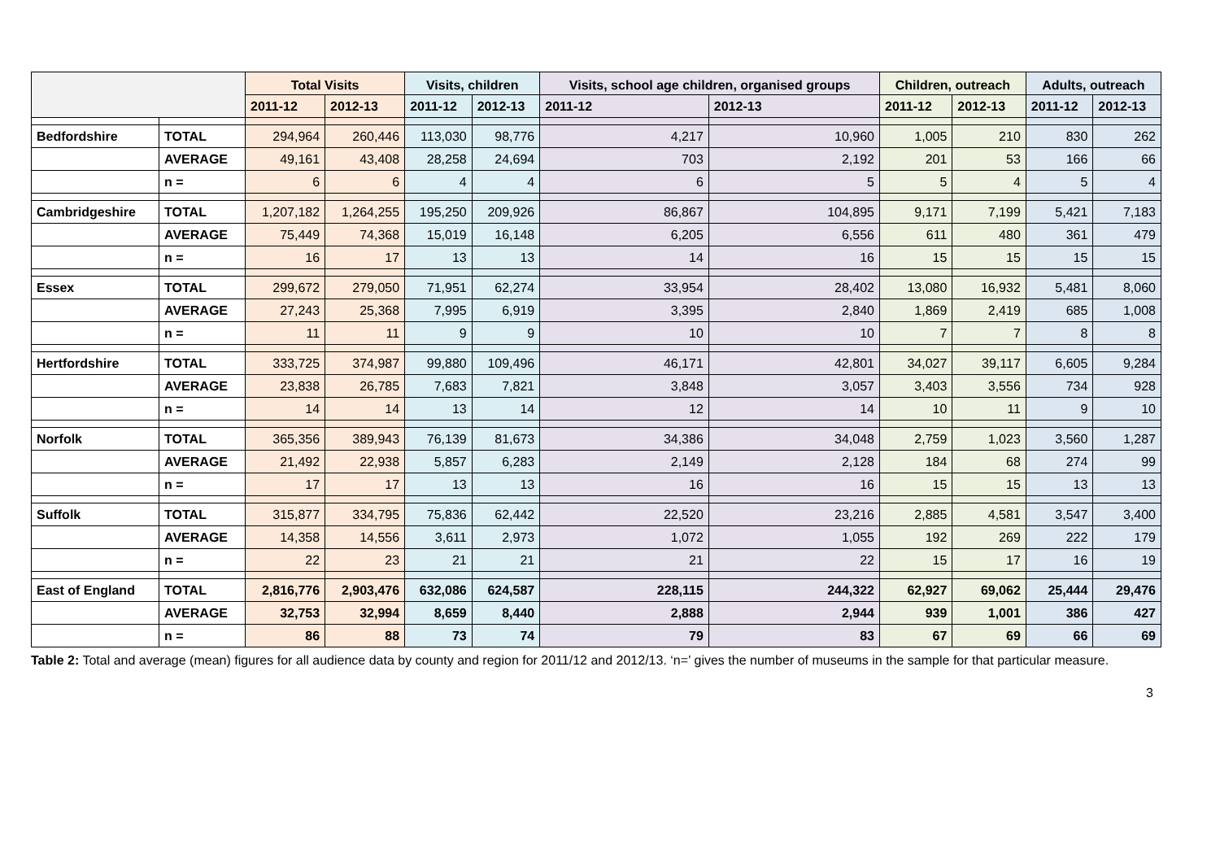| | | Total Visits | | Visits, children | | Visits, school age children, organised groups | | Children, outreach | | Adults, outreach | |
| --- | --- | --- | --- | --- | --- | --- | --- | --- | --- | --- | --- |
| | | 2011-12 | 2012-13 | 2011-12 | 2012-13 | 2011-12 | 2012-13 | 2011-12 | 2012-13 | 2011-12 | 2012-13 |
| Bedfordshire | TOTAL | 294,964 | 260,446 | 113,030 | 98,776 | 4,217 | 10,960 | 1,005 | 210 | 830 | 262 |
| | AVERAGE | 49,161 | 43,408 | 28,258 | 24,694 | 703 | 2,192 | 201 | 53 | 166 | 66 |
| | n = | 6 | 6 | 4 | 4 | 6 | 5 | 5 | 4 | 5 | 4 |
| Cambridgeshire | TOTAL | 1,207,182 | 1,264,255 | 195,250 | 209,926 | 86,867 | 104,895 | 9,171 | 7,199 | 5,421 | 7,183 |
| | AVERAGE | 75,449 | 74,368 | 15,019 | 16,148 | 6,205 | 6,556 | 611 | 480 | 361 | 479 |
| | n = | 16 | 17 | 13 | 13 | 14 | 16 | 15 | 15 | 15 | 15 |
| Essex | TOTAL | 299,672 | 279,050 | 71,951 | 62,274 | 33,954 | 28,402 | 13,080 | 16,932 | 5,481 | 8,060 |
| | AVERAGE | 27,243 | 25,368 | 7,995 | 6,919 | 3,395 | 2,840 | 1,869 | 2,419 | 685 | 1,008 |
| | n = | 11 | 11 | 9 | 9 | 10 | 10 | 7 | 7 | 8 | 8 |
| Hertfordshire | TOTAL | 333,725 | 374,987 | 99,880 | 109,496 | 46,171 | 42,801 | 34,027 | 39,117 | 6,605 | 9,284 |
| | AVERAGE | 23,838 | 26,785 | 7,683 | 7,821 | 3,848 | 3,057 | 3,403 | 3,556 | 734 | 928 |
| | n = | 14 | 14 | 13 | 14 | 12 | 14 | 10 | 11 | 9 | 10 |
| Norfolk | TOTAL | 365,356 | 389,943 | 76,139 | 81,673 | 34,386 | 34,048 | 2,759 | 1,023 | 3,560 | 1,287 |
| | AVERAGE | 21,492 | 22,938 | 5,857 | 6,283 | 2,149 | 2,128 | 184 | 68 | 274 | 99 |
| | n = | 17 | 17 | 13 | 13 | 16 | 16 | 15 | 15 | 13 | 13 |
| Suffolk | TOTAL | 315,877 | 334,795 | 75,836 | 62,442 | 22,520 | 23,216 | 2,885 | 4,581 | 3,547 | 3,400 |
| | AVERAGE | 14,358 | 14,556 | 3,611 | 2,973 | 1,072 | 1,055 | 192 | 269 | 222 | 179 |
| | n = | 22 | 23 | 21 | 21 | 21 | 22 | 15 | 17 | 16 | 19 |
| East of England | TOTAL | 2,816,776 | 2,903,476 | 632,086 | 624,587 | 228,115 | 244,322 | 62,927 | 69,062 | 25,444 | 29,476 |
| | AVERAGE | 32,753 | 32,994 | 8,659 | 8,440 | 2,888 | 2,944 | 939 | 1,001 | 386 | 427 |
| | n = | 86 | 88 | 73 | 74 | 79 | 83 | 67 | 69 | 66 | 69 |
Table 2: Total and average (mean) figures for all audience data by county and region for 2011/12 and 2012/13. ‘n=’ gives the number of museums in the sample for that particular measure.
3